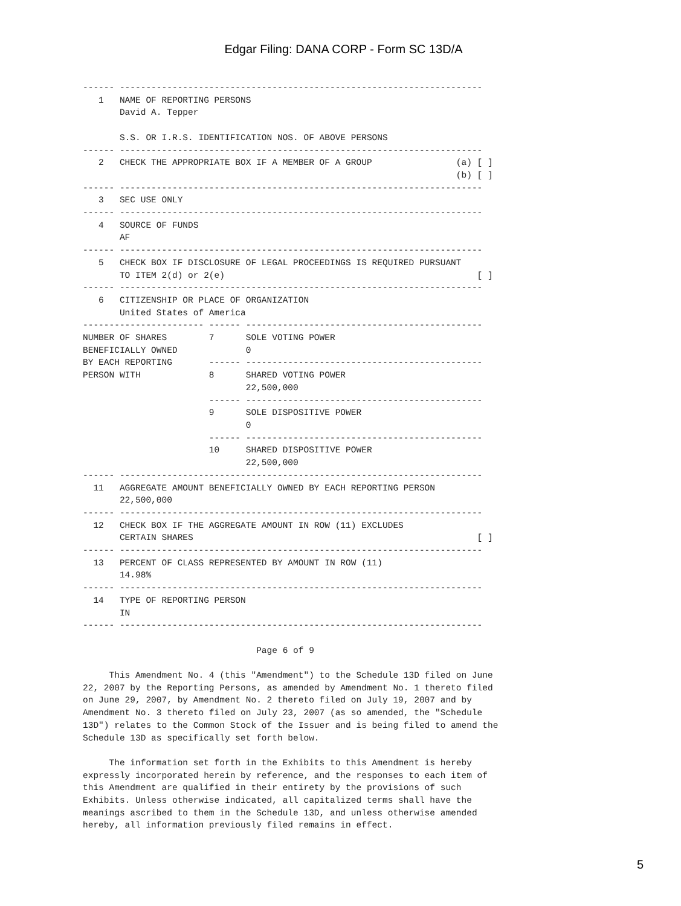Edgar Filing: DANA CORP - Form SC 13D/A
------ ---------------------------------------------------------------------
   1   NAME OF REPORTING PERSONS
       David A. Tepper

       S.S. OR I.R.S. IDENTIFICATION NOS. OF ABOVE PERSONS
------ ---------------------------------------------------------------------
   2   CHECK THE APPROPRIATE BOX IF A MEMBER OF A GROUP                (a) [ ]
                                                                       (b) [ ]
------ ---------------------------------------------------------------------
   3   SEC USE ONLY
------ ---------------------------------------------------------------------
   4   SOURCE OF FUNDS
       AF
------ ---------------------------------------------------------------------
   5   CHECK BOX IF DISCLOSURE OF LEGAL PROCEEDINGS IS REQUIRED PURSUANT
       TO ITEM 2(d) or 2(e)                                                [ ]
------ ---------------------------------------------------------------------
   6   CITIZENSHIP OR PLACE OF ORGANIZATION
       United States of America
----------------------- ------ ---------------------------------------------
NUMBER OF SHARES        7      SOLE VOTING POWER
BENEFICIALLY OWNED             0
BY EACH REPORTING       ------ ---------------------------------------------
PERSON WITH             8      SHARED VOTING POWER
                               22,500,000
                        ------ ---------------------------------------------
                        9      SOLE DISPOSITIVE POWER
                               0
                        ------ ---------------------------------------------
                        10     SHARED DISPOSITIVE POWER
                               22,500,000
------ ---------------------------------------------------------------------
  11   AGGREGATE AMOUNT BENEFICIALLY OWNED BY EACH REPORTING PERSON
       22,500,000
------ ---------------------------------------------------------------------
  12   CHECK BOX IF THE AGGREGATE AMOUNT IN ROW (11) EXCLUDES
       CERTAIN SHARES                                                      [ ]
------ ---------------------------------------------------------------------
  13   PERCENT OF CLASS REPRESENTED BY AMOUNT IN ROW (11)
       14.98%
------ ---------------------------------------------------------------------
  14   TYPE OF REPORTING PERSON
       IN
------ ---------------------------------------------------------------------

                                 Page 6 of 9

     This Amendment No. 4 (this "Amendment") to the Schedule 13D filed on June
22, 2007 by the Reporting Persons, as amended by Amendment No. 1 thereto filed
on June 29, 2007, by Amendment No. 2 thereto filed on July 19, 2007 and by
Amendment No. 3 thereto filed on July 23, 2007 (as so amended, the "Schedule
13D") relates to the Common Stock of the Issuer and is being filed to amend the
Schedule 13D as specifically set forth below.

     The information set forth in the Exhibits to this Amendment is hereby
expressly incorporated herein by reference, and the responses to each item of
this Amendment are qualified in their entirety by the provisions of such
Exhibits. Unless otherwise indicated, all capitalized terms shall have the
meanings ascribed to them in the Schedule 13D, and unless otherwise amended
hereby, all information previously filed remains in effect.
5